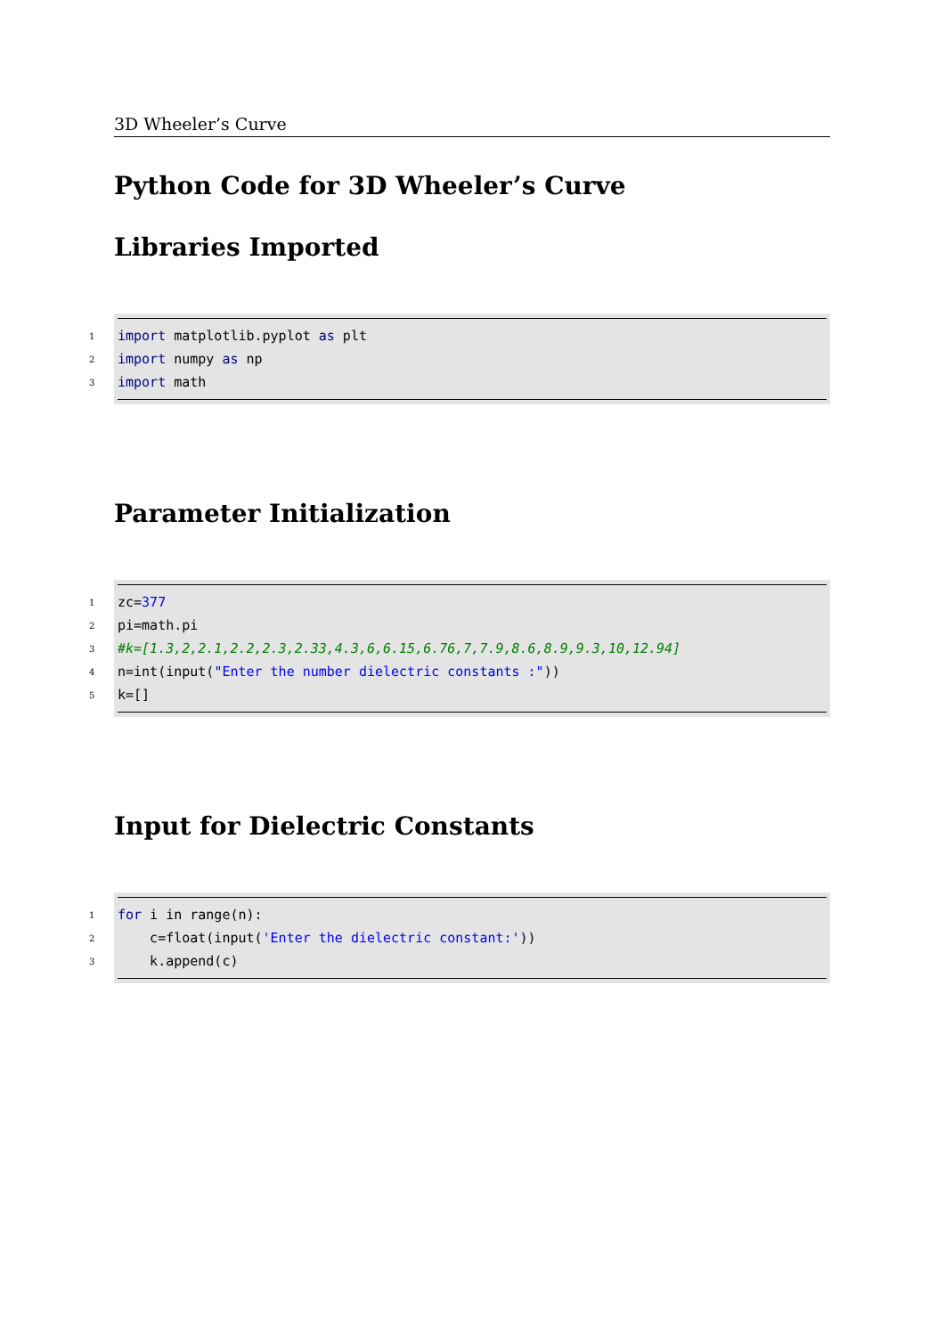3D Wheeler’s Curve
Python Code for 3D Wheeler’s Curve
Libraries Imported
1 import matplotlib.pyplot as plt
2 import numpy as np
3 import math
Parameter Initialization
1 zc=377
2 pi=math.pi
3 #k=[1.3,2,2.1,2.2,2.3,2.33,4.3,6,6.15,6.76,7,7.9,8.6,8.9,9.3,10,12.94]
4 n=int(input("Enter the number dielectric constants :"))
5 k=[]
Input for Dielectric Constants
1 for i in range(n):
2 c=float(input('Enter the dielectric constant:'))
3 k.append(c)